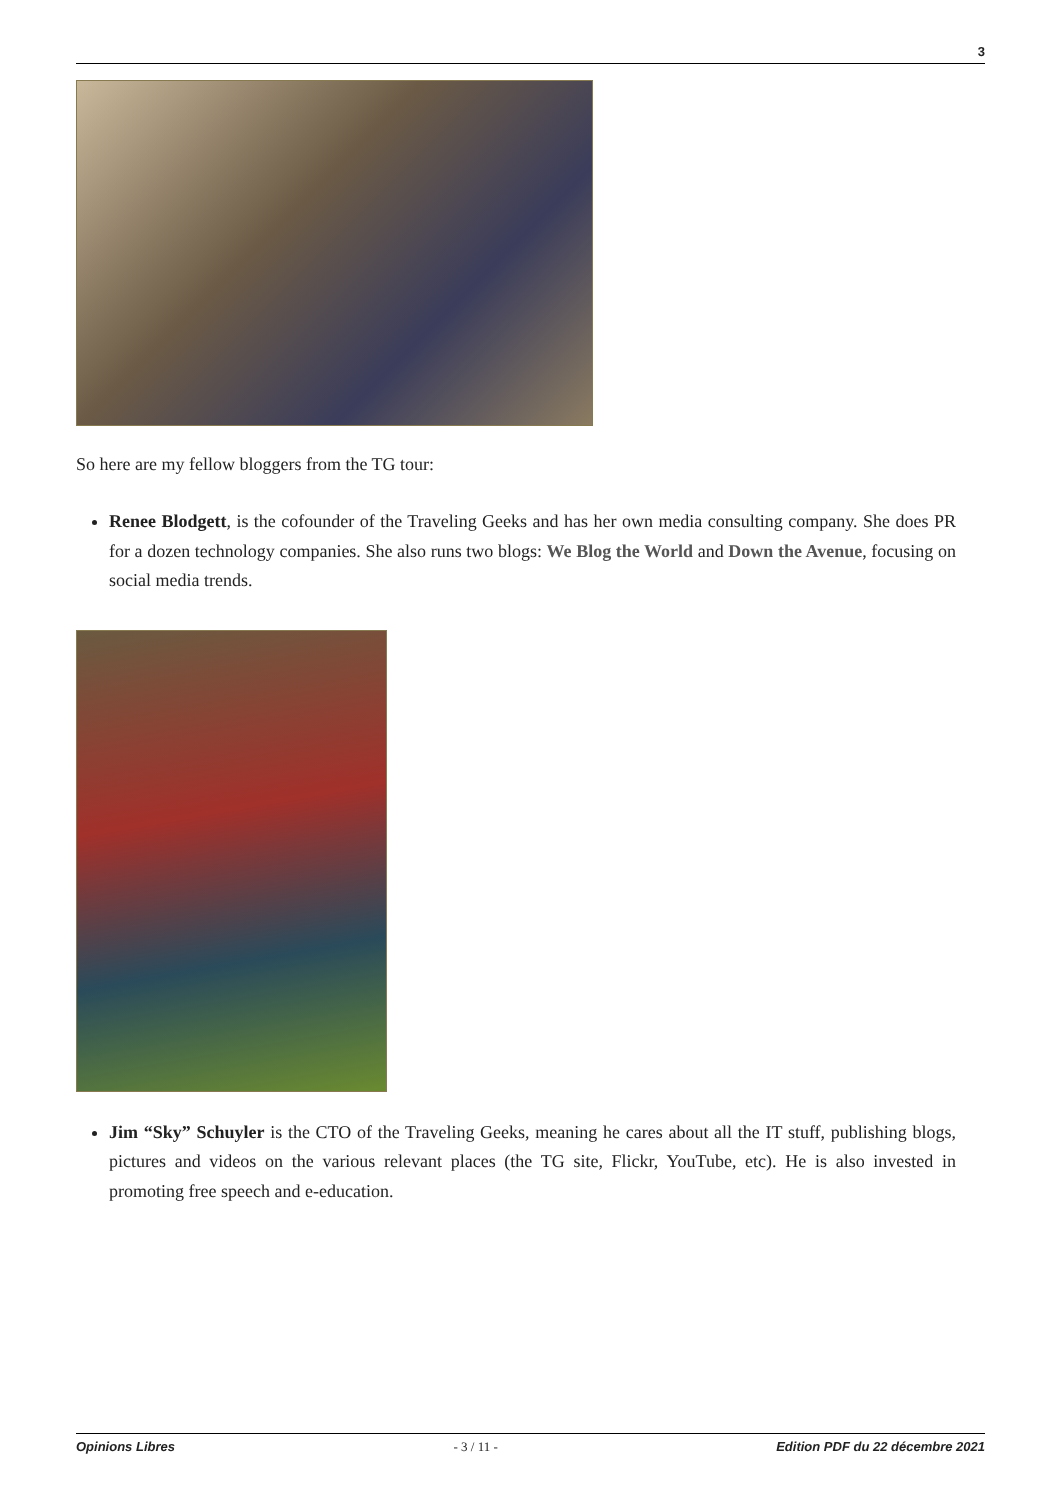3
So here are my fellow bloggers from the TG tour:
Renee Blodgett, is the cofounder of the Traveling Geeks and has her own media consulting company. She does PR for a dozen technology companies. She also runs two blogs: We Blog the World and Down the Avenue, focusing on social media trends.
Jim “Sky” Schuyler is the CTO of the Traveling Geeks, meaning he cares about all the IT stuff, publishing blogs, pictures and videos on the various relevant places (the TG site, Flickr, YouTube, etc). He is also invested in promoting free speech and e-education.
Opinions Libres - 3 / 11 - Edition PDF du 22 décembre 2021